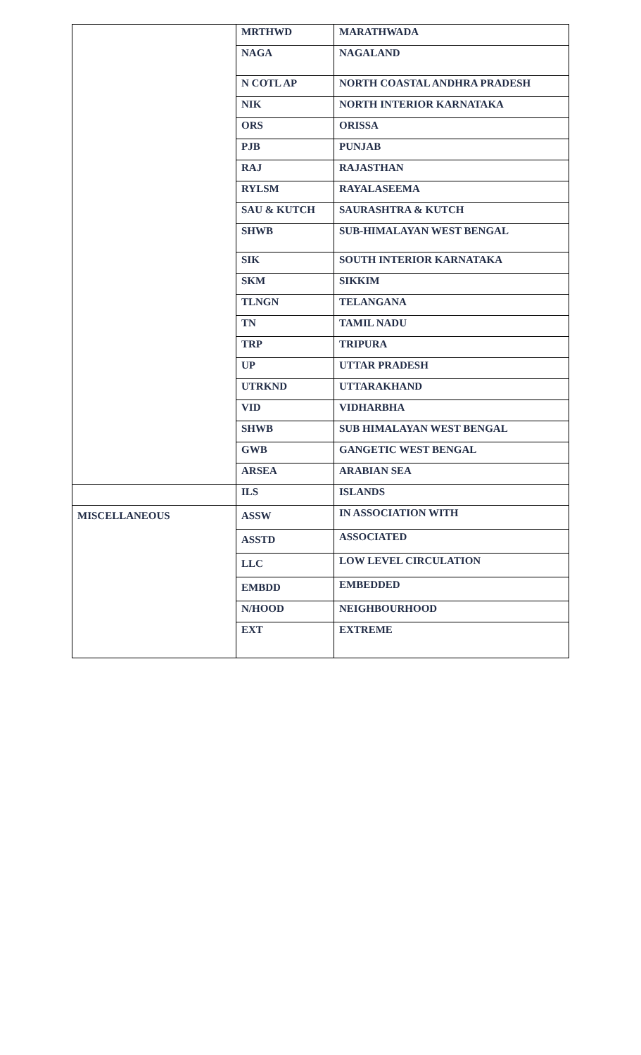| | MRTHWD | MARATHWADA |
| | NAGA | NAGALAND |
| | N COTL AP | NORTH COASTAL ANDHRA PRADESH |
| | NIK | NORTH INTERIOR KARNATAKA |
| | ORS | ORISSA |
| | PJB | PUNJAB |
| | RAJ | RAJASTHAN |
| | RYLSM | RAYALASEEMA |
| | SAU & KUTCH | SAURASHTRA & KUTCH |
| | SHWB | SUB-HIMALAYAN WEST BENGAL |
| | SIK | SOUTH INTERIOR KARNATAKA |
| | SKM | SIKKIM |
| | TLNGN | TELANGANA |
| | TN | TAMIL NADU |
| | TRP | TRIPURA |
| | UP | UTTAR PRADESH |
| | UTRKND | UTTARAKHAND |
| | VID | VIDHARBHA |
| | SHWB | SUB HIMALAYAN WEST BENGAL |
| | GWB | GANGETIC WEST BENGAL |
| | ARSEA | ARABIAN SEA |
| | ILS | ISLANDS |
| MISCELLANEOUS | ASSW | IN ASSOCIATION WITH |
| | ASSTD | ASSOCIATED |
| | LLC | LOW LEVEL CIRCULATION |
| | EMBDD | EMBEDDED |
| | N/HOOD | NEIGHBOURHOOD |
| | EXT | EXTREME |